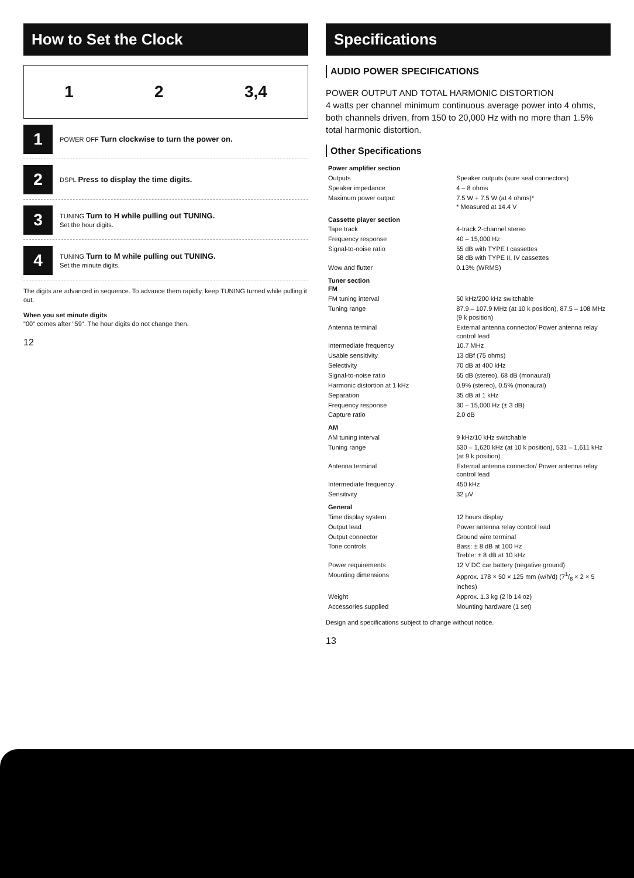How to Set the Clock
1 2 3,4
1
POWER OFF Turn clockwise to turn the power on.
2
DSPL Press to display the time digits.
3
TUNING Turn to H while pulling out TUNING.
Set the hour digits.
4
TUNING Turn to M while pulling out TUNING.
Set the minute digits.
The digits are advanced in sequence. To advance them rapidly, keep TUNING turned while pulling it out.
When you set minute digits
"00" comes after "59". The hour digits do not change then.
12
Specifications
AUDIO POWER SPECIFICATIONS
POWER OUTPUT AND TOTAL HARMONIC DISTORTION
4 watts per channel minimum continuous average power into 4 ohms, both channels driven, from 150 to 20,000 Hz with no more than 1.5% total harmonic distortion.
Other Specifications
| Power amplifier section | |
| Outputs | Speaker outputs (sure seal connectors) |
| Speaker impedance | 4 – 8 ohms |
| Maximum power output | 7.5 W + 7.5 W (at 4 ohms)* * Measured at 14.4 V |
| Cassette player section | |
| Tape track | 4-track 2-channel stereo |
| Frequency response | 40 – 15,000 Hz |
| Signal-to-noise ratio | 55 dB with TYPE I cassettes 58 dB with TYPE II, IV cassettes |
| Wow and flutter | 0.13% (WRMS) |
| Tuner section FM | |
| FM tuning interval | 50 kHz/200 kHz switchable |
| Tuning range | 87.9 – 107.9 MHz (at 10 k position), 87.5 – 108 MHz (9 k position) |
| Antenna terminal | External antenna connector/ Power antenna relay control lead |
| Intermediate frequency | 10.7 MHz |
| Usable sensitivity | 13 dBf (75 ohms) |
| Selectivity | 70 dB at 400 kHz |
| Signal-to-noise ratio | 65 dB (stereo), 68 dB (monaural) |
| Harmonic distortion at 1 kHz | 0.9% (stereo), 0.5% (monaural) |
| Separation | 35 dB at 1 kHz |
| Frequency response | 30 – 15,000 Hz (± 3 dB) |
| Capture ratio | 2.0 dB |
| AM | |
| AM tuning interval | 9 kHz/10 kHz switchable |
| Tuning range | 530 – 1,620 kHz (at 10 k position), 531 – 1,611 kHz (at 9 k position) |
| Antenna terminal | External antenna connector/ Power antenna relay control lead |
| Intermediate frequency | 450 kHz |
| Sensitivity | 32 μV |
| General | |
| Time display system | 12 hours display |
| Output lead | Power antenna relay control lead |
| Output connector | Ground wire terminal |
| Tone controls | Bass: ± 8 dB at 100 Hz Treble: ± 8 dB at 10 kHz |
| Power requirements | 12 V DC car battery (negative ground) |
| Mounting dimensions | Approx. 178 × 50 × 125 mm (w/h/d) (71/8 × 2 × 5 inches) |
| Weight | Approx. 1.3 kg (2 lb 14 oz) |
| Accessories supplied | Mounting hardware (1 set) |
Design and specifications subject to change without notice.
13